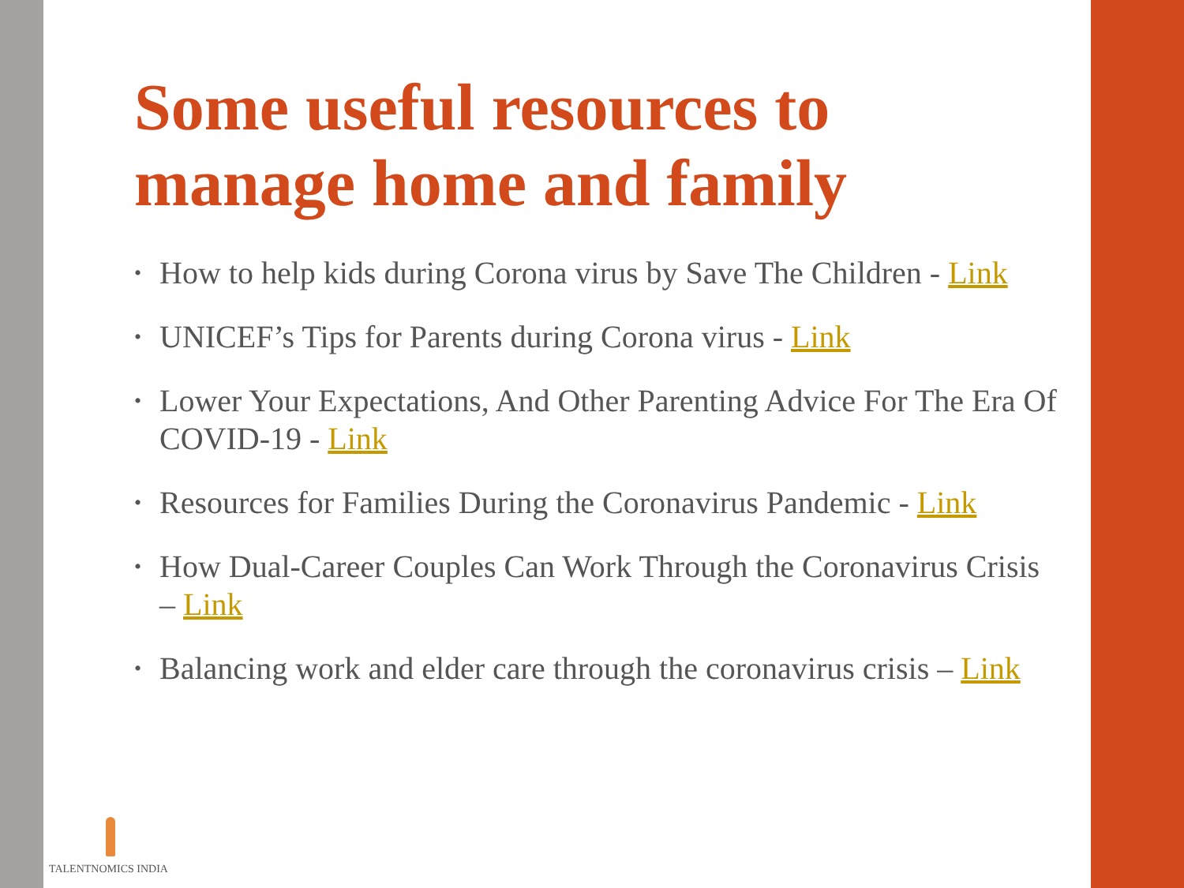Some useful resources to manage home and family
• How to help kids during Corona virus by Save The Children - Link
• UNICEF’s Tips for Parents during Corona virus - Link
• Lower Your Expectations, And Other Parenting Advice For The Era Of COVID-19 - Link
• Resources for Families During the Coronavirus Pandemic - Link
• How Dual-Career Couples Can Work Through the Coronavirus Crisis – Link
• Balancing work and elder care through the coronavirus crisis – Link
TALENTNOMICS INDIA